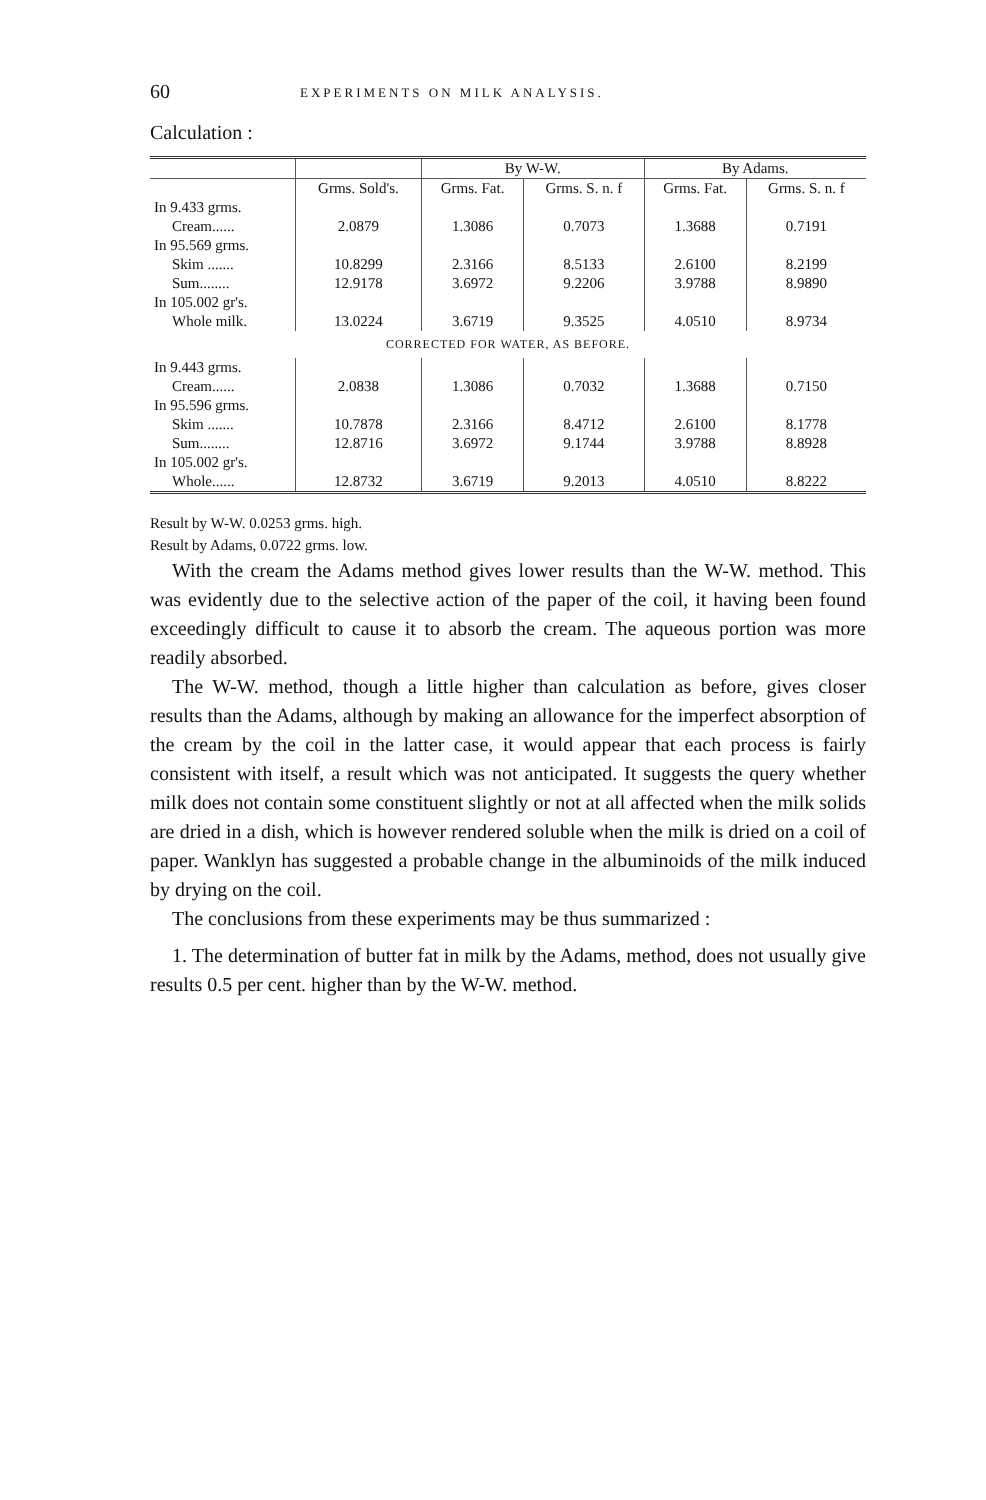60 EXPERIMENTS ON MILK ANALYSIS.
Calculation :
| | | By W-W. | | By Adams. | |
| --- | --- | --- | --- | --- | --- |
| | Grms. Sold's. | Grms. Fat. | Grms. S. n. f | Grms. Fat. | Grms. S. n. f |
| In 9.433 grms. | | | | | |
| Cream...... | 2.0879 | 1.3086 | 0.7073 | 1.3688 | 0.7191 |
| In 95.569 grms. | | | | | |
| Skim ....... | 10.8299 | 2.3166 | 8.5133 | 2.6100 | 8.2199 |
| Sum........ | 12.9178 | 3.6972 | 9.2206 | 3.9788 | 8.9890 |
| In 105.002 gr's. | | | | | |
| Whole milk. | 13.0224 | 3.6719 | 9.3525 | 4.0510 | 8.9734 |
| CORRECTED FOR WATER, AS BEFORE. | | | | | |
| In 9.443 grms. | | | | | |
| Cream...... | 2.0838 | 1.3086 | 0.7032 | 1.3688 | 0.7150 |
| In 95.596 grms. | | | | | |
| Skim ....... | 10.7878 | 2.3166 | 8.4712 | 2.6100 | 8.1778 |
| Sum........ | 12.8716 | 3.6972 | 9.1744 | 3.9788 | 8.8928 |
| In 105.002 gr's. | | | | | |
| Whole...... | 12.8732 | 3.6719 | 9.2013 | 4.0510 | 8.8222 |
Result by W-W. 0.0253 grms. high.
Result by Adams, 0.0722 grms. low.
With the cream the Adams method gives lower results than the W-W. method. This was evidently due to the selective action of the paper of the coil, it having been found exceedingly difficult to cause it to absorb the cream. The aqueous portion was more readily absorbed.
The W-W. method, though a little higher than calculation as before, gives closer results than the Adams, although by making an allowance for the imperfect absorption of the cream by the coil in the latter case, it would appear that each process is fairly consistent with itself, a result which was not anticipated. It suggests the query whether milk does not contain some constituent slightly or not at all affected when the milk solids are dried in a dish, which is however rendered soluble when the milk is dried on a coil of paper. Wanklyn has suggested a probable change in the albuminoids of the milk induced by drying on the coil.
The conclusions from these experiments may be thus summarized :
1. The determination of butter fat in milk by the Adams, method, does not usually give results 0.5 per cent. higher than by the W-W. method.